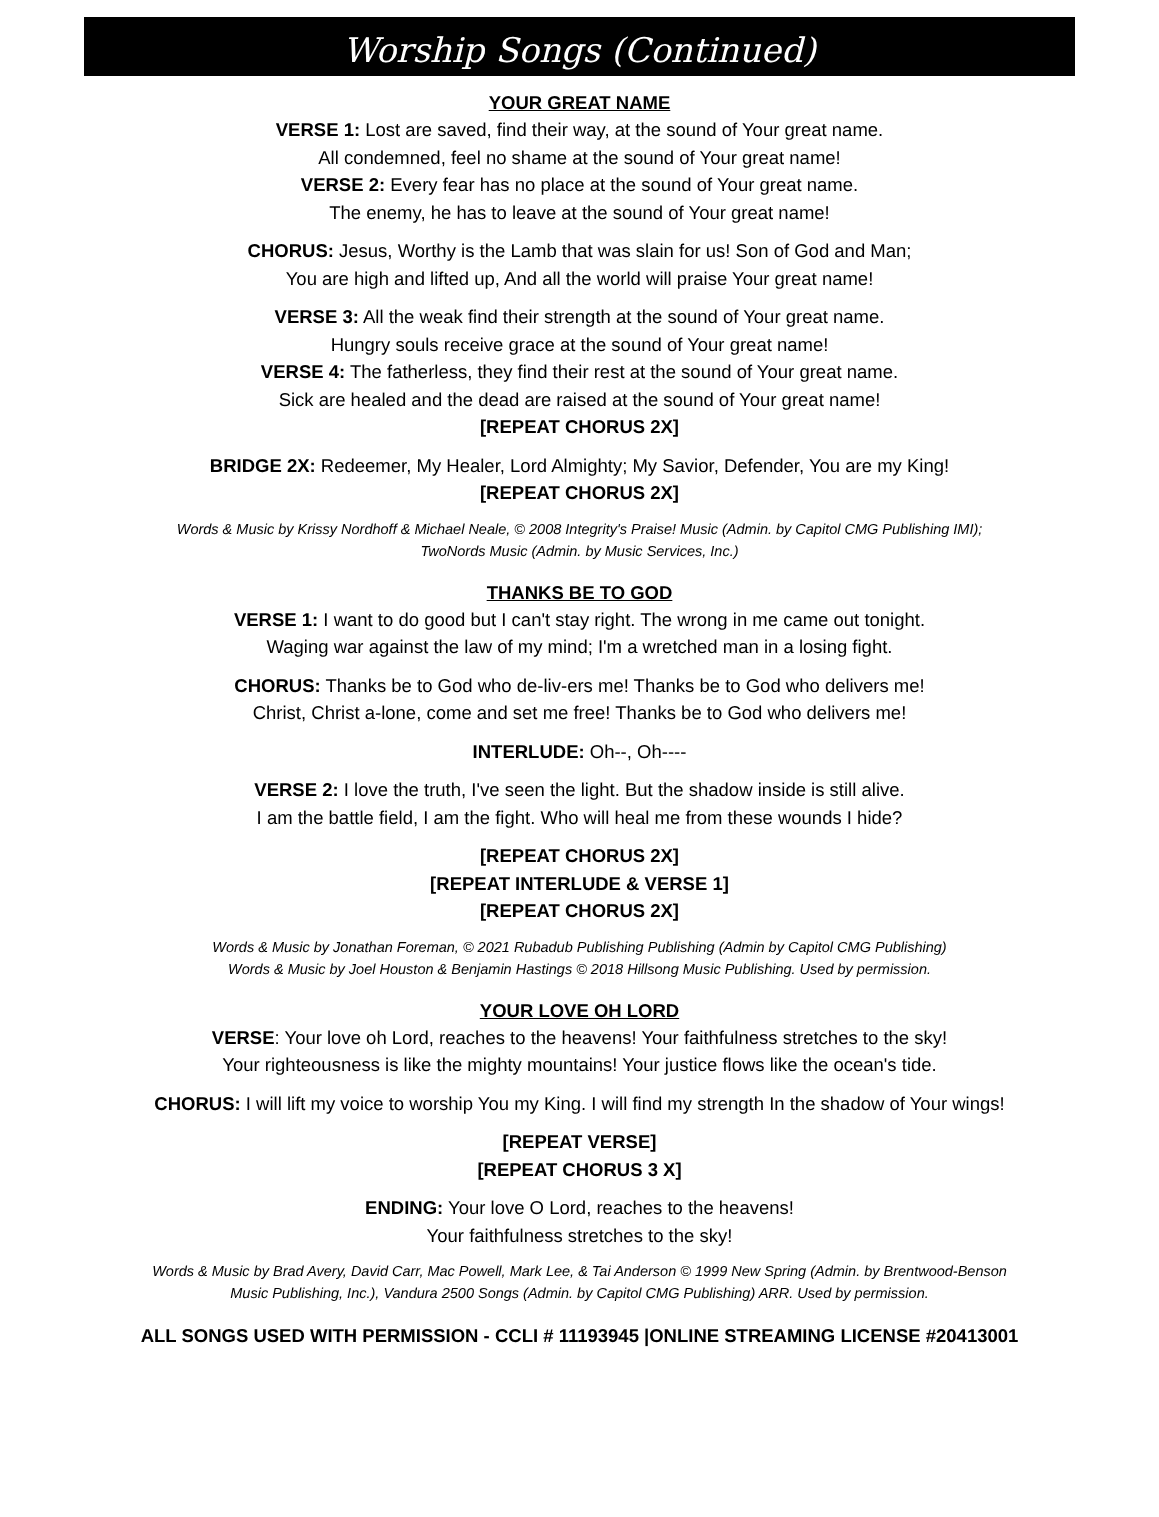Worship Songs (Continued)
YOUR GREAT NAME
VERSE 1: Lost are saved, find their way, at the sound of Your great name.
All condemned, feel no shame at the sound of Your great name!
VERSE 2: Every fear has no place at the sound of Your great name.
The enemy, he has to leave at the sound of Your great name!
CHORUS: Jesus, Worthy is the Lamb that was slain for us! Son of God and Man;
You are high and lifted up, And all the world will praise Your great name!
VERSE 3: All the weak find their strength at the sound of Your great name.
Hungry souls receive grace at the sound of Your great name!
VERSE 4: The fatherless, they find their rest at the sound of Your great name.
Sick are healed and the dead are raised at the sound of Your great name!
[REPEAT CHORUS 2X]
BRIDGE 2X: Redeemer, My Healer, Lord Almighty; My Savior, Defender, You are my King!
[REPEAT CHORUS 2X]
Words & Music by Krissy Nordhoff & Michael Neale, © 2008 Integrity's Praise! Music (Admin. by Capitol CMG Publishing IMI);
TwoNords Music (Admin. by Music Services, Inc.)
THANKS BE TO GOD
VERSE 1: I want to do good but I can't stay right. The wrong in me came out tonight.
Waging war against the law of my mind; I'm a wretched man in a losing fight.
CHORUS: Thanks be to God who de-liv-ers me! Thanks be to God who delivers me!
Christ, Christ a-lone, come and set me free! Thanks be to God who delivers me!
INTERLUDE: Oh--, Oh----
VERSE 2: I love the truth, I've seen the light. But the shadow inside is still alive.
I am the battle field, I am the fight. Who will heal me from these wounds I hide?
[REPEAT CHORUS 2X]
[REPEAT INTERLUDE & VERSE 1]
[REPEAT CHORUS 2X]
Words & Music by Jonathan Foreman, © 2021 Rubadub Publishing Publishing (Admin by Capitol CMG Publishing)
Words & Music by Joel Houston & Benjamin Hastings © 2018 Hillsong Music Publishing. Used by permission.
YOUR LOVE OH LORD
VERSE: Your love oh Lord, reaches to the heavens! Your faithfulness stretches to the sky!
Your righteousness is like the mighty mountains! Your justice flows like the ocean's tide.
CHORUS: I will lift my voice to worship You my King. I will find my strength In the shadow of Your wings!
[REPEAT VERSE]
[REPEAT CHORUS 3 X]
ENDING: Your love O Lord, reaches to the heavens!
Your faithfulness stretches to the sky!
Words & Music by Brad Avery, David Carr, Mac Powell, Mark Lee, & Tai Anderson © 1999 New Spring (Admin. by Brentwood-Benson
Music Publishing, Inc.), Vandura 2500 Songs (Admin. by Capitol CMG Publishing) ARR. Used by permission.
ALL SONGS USED WITH PERMISSION - CCLI # 11193945 |ONLINE STREAMING LICENSE #20413001